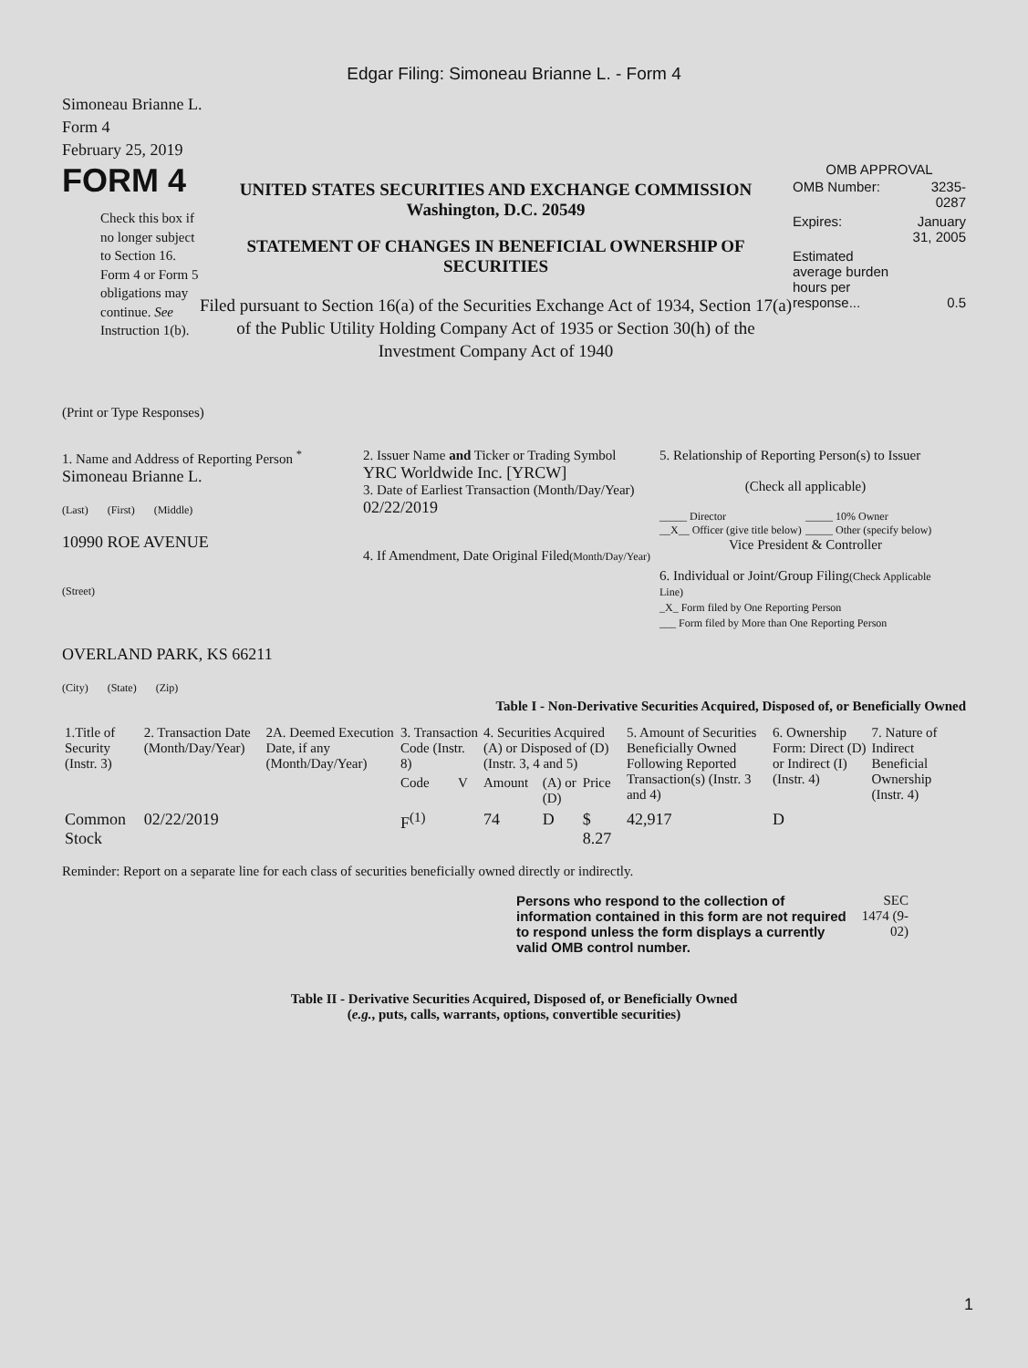Edgar Filing: Simoneau Brianne L. - Form 4
Simoneau Brianne L.
Form 4
February 25, 2019
FORM 4
Check this box if no longer subject to Section 16. Form 4 or Form 5 obligations may continue. See Instruction 1(b).
UNITED STATES SECURITIES AND EXCHANGE COMMISSION
Washington, D.C. 20549
STATEMENT OF CHANGES IN BENEFICIAL OWNERSHIP OF SECURITIES
Filed pursuant to Section 16(a) of the Securities Exchange Act of 1934, Section 17(a) of the Public Utility Holding Company Act of 1935 or Section 30(h) of the Investment Company Act of 1940
OMB APPROVAL
| OMB Number: | 3235-0287 |
| Expires: | January 31, 2005 |
| Estimated average burden hours per response... | 0.5 |
(Print or Type Responses)
1. Name and Address of Reporting Person <sup>*</sup>
Simoneau Brianne L.
(Last) (First) (Middle)
10990 ROE AVENUE
(Street)
OVERLAND PARK, KS 66211
(City) (State) (Zip)
2. Issuer Name and Ticker or Trading Symbol
YRC Worldwide Inc. [YRCW]
3. Date of Earliest Transaction (Month/Day/Year)
02/22/2019
4. If Amendment, Date Original Filed(Month/Day/Year)
5. Relationship of Reporting Person(s) to Issuer
(Check all applicable)
_____ Director
__X__ Officer (give title below)
_____ 10% Owner
_____ Other (specify below)
Vice President & Controller
6. Individual or Joint/Group Filing(Check Applicable Line)
_X_ Form filed by One Reporting Person
___ Form filed by More than One Reporting Person
Table I - Non-Derivative Securities Acquired, Disposed of, or Beneficially Owned
| 1.Title of Security (Instr. 3) | 2. Transaction Date (Month/Day/Year) | 2A. Deemed Execution Date, if any (Month/Day/Year) | 3. Transaction Code (Instr. 8) | | 4. Securities Acquired (A) or Disposed of (D) (Instr. 3, 4 and 5) | | | 5. Amount of Securities Beneficially Owned Following Reported Transaction(s) (Instr. 3 and 4) | 6. Ownership Form: Direct (D) or Indirect (I) (Instr. 4) | 7. Nature of Indirect Beneficial Ownership (Instr. 4) |
| --- | --- | --- | --- | --- | --- | --- | --- | --- | --- | --- |
| | | | Code | V | Amount | (A) or (D) | Price | | | |
| Common Stock | 02/22/2019 | | F<sup>(1)</sup> | | 74 | D | $ 8.27 | 42,917 | D | |
Reminder: Report on a separate line for each class of securities beneficially owned directly or indirectly.
Persons who respond to the collection of information contained in this form are not required to respond unless the form displays a currently valid OMB control number.
SEC 1474 (9-02)
Table II - Derivative Securities Acquired, Disposed of, or Beneficially Owned
(e.g., puts, calls, warrants, options, convertible securities)
1